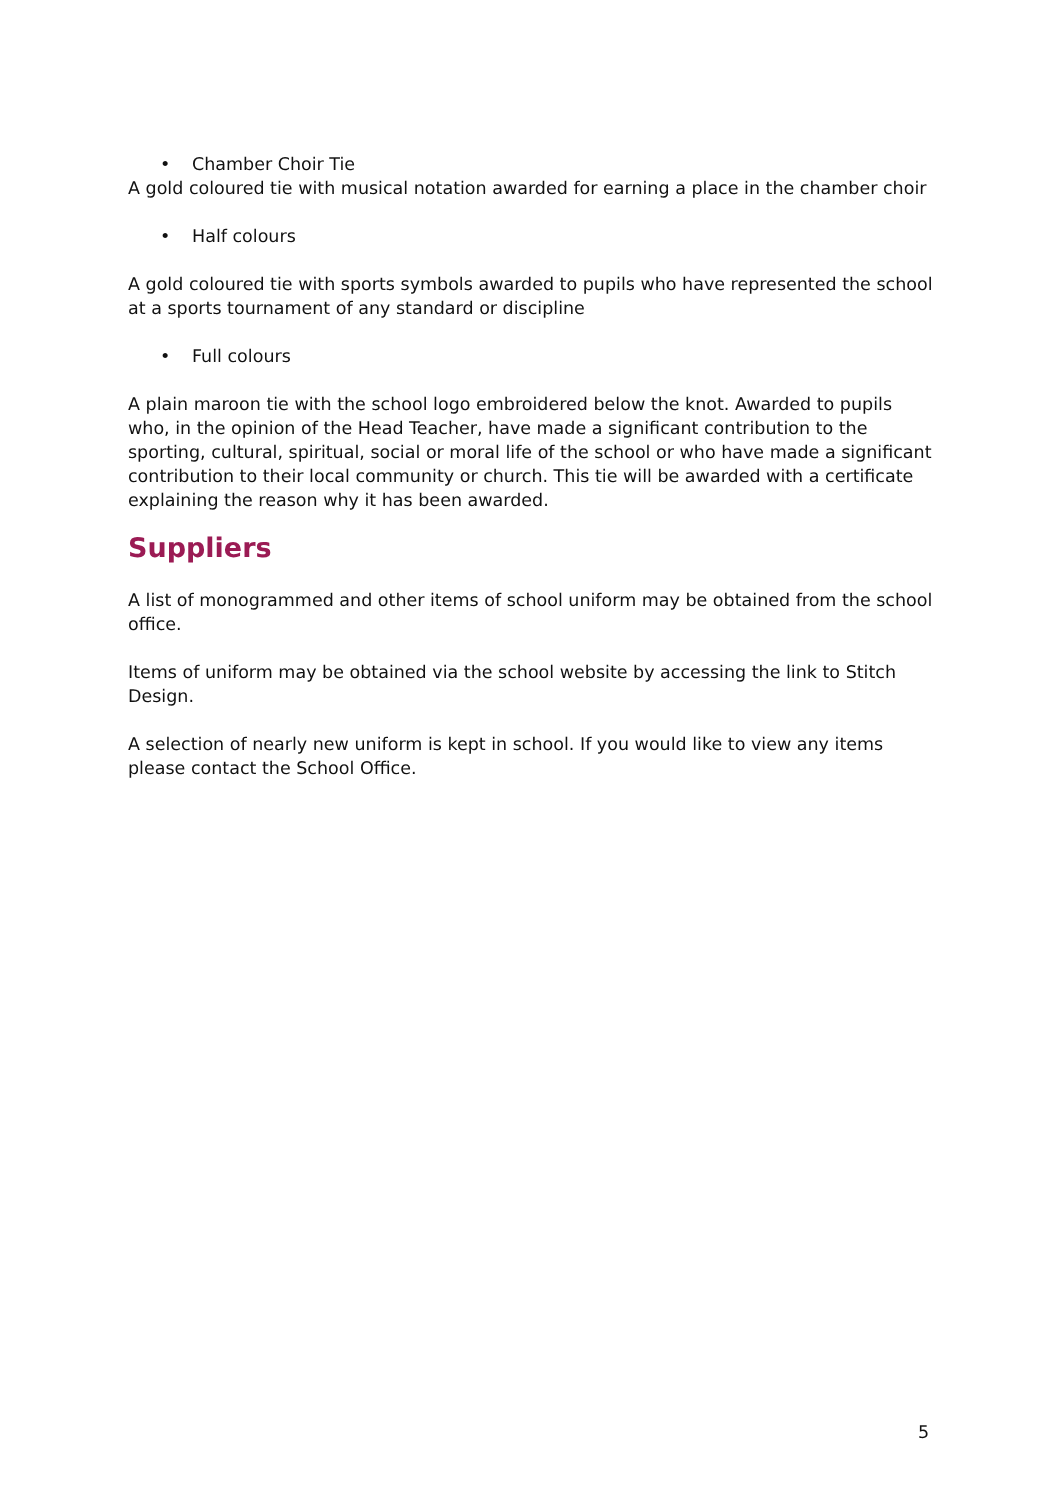• Chamber Choir Tie
A gold coloured tie with musical notation awarded for earning a place in the chamber choir
• Half colours
A gold coloured tie with sports symbols awarded to pupils who have represented the school at a sports tournament of any standard or discipline
• Full colours
A plain maroon tie with the school logo embroidered below the knot. Awarded to pupils who, in the opinion of the Head Teacher, have made a significant contribution to the sporting, cultural, spiritual, social or moral life of the school or who have made a significant contribution to their local community or church. This tie will be awarded with a certificate explaining the reason why it has been awarded.
Suppliers
A list of monogrammed and other items of school uniform may be obtained from the school office.
Items of uniform may be obtained via the school website by accessing the link to Stitch Design.
A selection of nearly new uniform is kept in school. If you would like to view any items please contact the School Office.
5